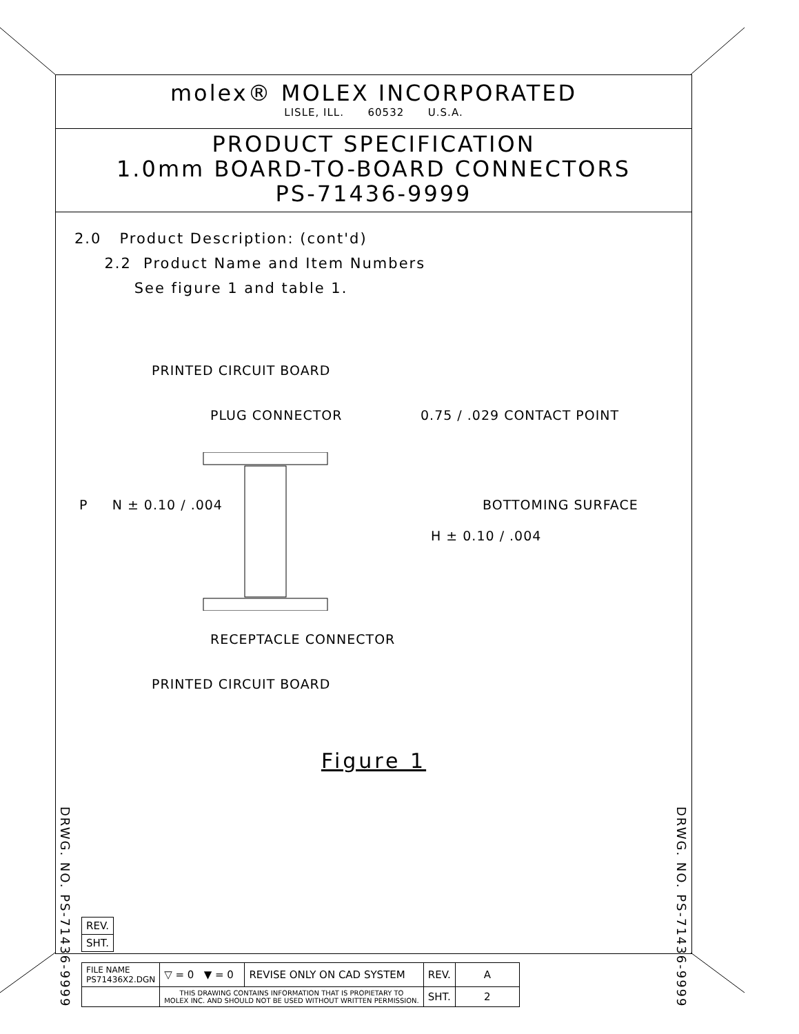molex® MOLEX INCORPORATED
LISLE, ILL. 60532 U.S.A.
PRODUCT SPECIFICATION
1.0mm BOARD-TO-BOARD CONNECTORS
PS-71436-9999
2.0 Product Description: (cont'd)
2.2 Product Name and Item Numbers
See figure 1 and table 1.
PRINTED CIRCUIT BOARD
PLUG CONNECTOR 0.75 / .029 CONTACT POINT
BOTTOMING SURFACE
P N ± 0.10 / .004
H ± 0.10 / .004
RECEPTACLE CONNECTOR
PRINTED CIRCUIT BOARD
Figure 1
DRWG. NO. PS-71436-9999
DRWG. NO. PS-71436-9999
| REV. |
| SHT. |
| FILE NAME PS71436X2.DGN | ▽ = 0 ▼ = 0 | REVISE ONLY ON CAD SYSTEM | REV. | A |
| | THIS DRAWING CONTAINS INFORMATION THAT IS PROPIETARY TO MOLEX INC. AND SHOULD NOT BE USED WITHOUT WRITTEN PERMISSION. | | SHT. | 2 |